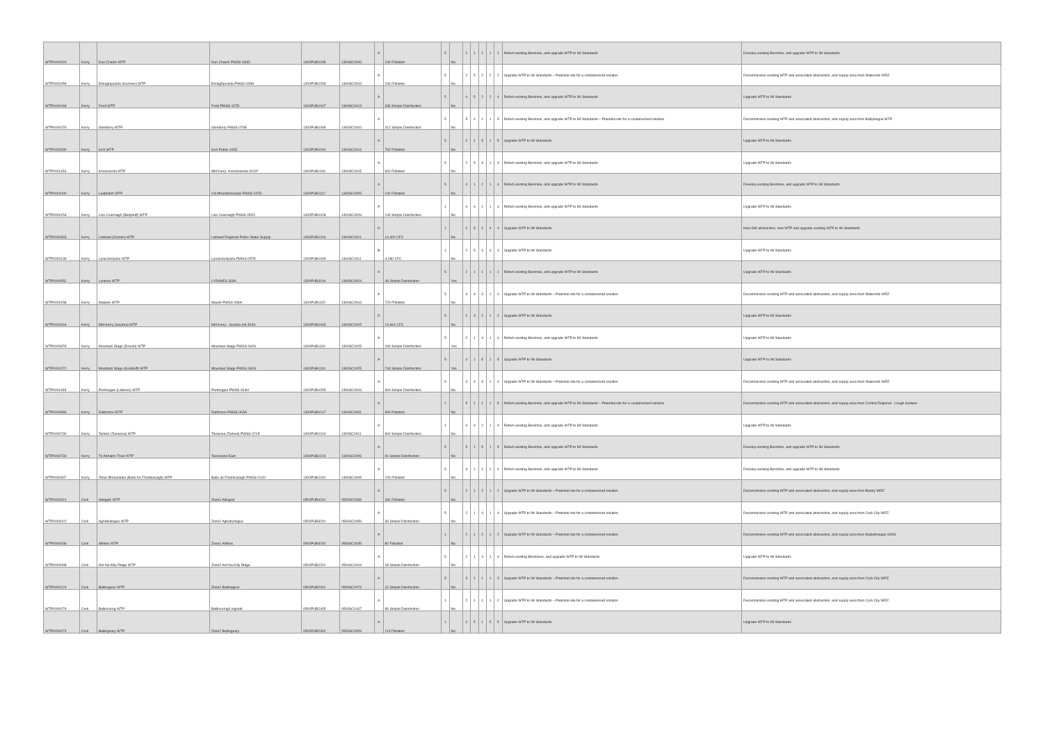| WTP0000420 | Kerry | Dun Chaoin WTP | Dun Chaoin PWSS 034D | 1300PUB1035 | 1300SC0006 | A | 240 Filtration | 5 | No | 2 | 1 | 2 | 1 | 2 | Refurb existing Borehole, and upgrade WTP to IW Standards | Develop existing Borehole, and upgrade WTP to IW Standards |
| WTP0000459 | Kerry | Emlaghpeasta (Gurrane) WTP | Emlaghpeasta PWSS 035H | 1300PUB1053 | 1300SC0016 | A | 240 Filtration | 5 | No | 2 | 5 | 2 | 2 | 2 | Upgrade WTP to IW Standards – Potential site for a containerised solution | Decommission existing WTP and associated abstraction, and supply area from Waterville WRZ. |
| WTP0000448 | Kerry | Fenit WTP | Fenit PWSS 037D | 1300PUB1007 | 1300SC0013 | A | 336 Simple Disinfection | 5 | No | 4 | 5 | 2 | 2 | 4 | Refurb existing Borehole, and upgrade WTP to IW Standards | Upgrade WTP to IW Standards |
| WTP0000476 | Kerry | Glenderry WTP | Glenderry PWSS 076E | 1300PUB1099 | 1300SC0010 | A | 312 Simple Disinfection | 5 | No | 5 | 4 | 1 | 1 | 5 | Refurb existing Borehole, and upgrade WTP to IW Standards – Potential site for a containerised solution | Decommission existing WTP and associated abstraction, and supply area from Ballyheigue WTP |
| WTP0000530 | Kerry | Inch WTP | Inch Public 044D | 1300PUB1040 | 1300SC0013 | A | 792 Filtration | 5 | No | 2 | 1 | 5 | 1 | 5 | Upgrade WTP to IW Standards | Upgrade WTP to IW Standards |
| WTP0001153 | Kerry | Knockavota WTP | Mid Kerry: Knocknavota 302A* | 1300PUB1118 | 1300SC0015 | A | 600 Filtration | 5 | No | 2 | 5 | 3 | 1 | 3 | Refurb existing Borehole, and upgrade WTP to IW Standards | Upgrade WTP to IW Standards |
| WTP0001000 | Kerry | Leataoibh WTP | Cill Mhaoilicheadair PWSS 047D | 1300PUB1112 | 1300SC0005 | A | 240 Filtration | 5 | No | 4 | 1 | 2 | 1 | 4 | Refurb existing Borehole, and upgrade WTP to IW Standards | Develop existing Borehole, and upgrade WTP to IW Standards |
| WTP0000154 | Kerry | Lios Cearnaigh (Ballyduff) WTP | Lios Cearnaigh PWSS 052D | 1300PUB1028 | 1300SC0026 | A | 144 Simple Disinfection | 1 | No | 4 | 4 | 1 | 1 | 4 | Refurb existing Borehole, and upgrade WTP to IW Standards | Upgrade WTP to IW Standards |
| WTP0000363 | Kerry | Listowel (Dromin) WTP | Listowel Regional Public Water Supply | 1300PUB1204 | 1300SC0011 | D | 14,400 CFC | 1 | No | 2 | 5 | 2 | 4 | 4 | Upgrade WTP to IW Standards | New GW abstraction, new WTP and upgrade existing WTP to IW Standards |
| WTP0000139 | Kerry | Lyracrompane WTP | Lyreacrompane RWSS 057E | 1300PUB1009 | 1300SC0011 | B | 4,080 CFC | 1 | No | 2 | 5 | 3 | 3 | 3 | Upgrade WTP to IW Standards | Upgrade WTP to IW Standards |
| WTP0000952 | Kerry | Lyranes WTP | LYRANES 303A | 1300PUB4104 | 1300SC0024 | A | 48 Simple Disinfection | 5 | Yes | 2 | 1 | 1 | 1 | 2 | Refurb existing Borehole, and upgrade WTP to IW Standards | Upgrade WTP to IW Standards |
| WTP0000158 | Kerry | Malainn WTP | Maulin PWSS 066H | 1300PUB1115 | 1300SC0016 | A | 720 Filtration | 5 | No | 4 | 4 | 3 | 1 | 4 | Upgrade WTP to IW Standards – Potential site for a containerised solution | Decommission existing WTP and associated abstraction, and supply area from Waterville WRZ. |
| WTP0000164 | Kerry | Mid-Kerry (Gearha) WTP | Mid Kerry : Gearha (H) 300A | 1300PUB1063 | 1300SC0015 | D | 14,664 CFC | 5 | No | 2 | 3 | 2 | 1 | 2 | Upgrade WTP to IW Standards | Upgrade WTP to IW Standards |
| WTP0000876 | Kerry | Mountain Stage (Droum) WTP | Mountain Stage PWSS 062A | 1300PUB1119 | 1300SC0025 | A | 190 Simple Disinfection | 5 | Yes | 2 | 1 | 4 | 1 | 4 | Refurb existing Borehole, and upgrade WTP to IW Standards | Upgrade WTP to IW Standards |
| WTP0001072 | Kerry | Mountain Stage (Keelduff) WTP | Mountain Stage PWSS 062A | 1300PUB1119 | 1300SC0025 | A | 744 Simple Disinfection | 5 | Yes | 4 | 1 | 5 | 1 | 5 | Upgrade WTP to IW Standards | Upgrade WTP to IW Standards |
| WTP0001183 | Kerry | Portmagee (Lateeve) WTP | Portmagee PWSS 064H | 1300PUB1055 | 1300SC0016 | A | 600 Simple Disinfection | 5 | No | 4 | 4 | 3 | 1 | 4 | Upgrade WTP to IW Standards – Potential site for a containerised solution | Decommission existing WTP and associated abstraction, and supply area from Waterville WRZ. |
| WTP0000659 | Kerry | Rathmore WTP | Rathmore PWSS 065A | 1300PUB1017 | 1300SC0031 | A | 840 Filtration | 1 | No | 5 | 1 | 2 | 1 | 5 | Refurb existing Borehole, and upgrade WTP to IW Standards – Potential site for a containerised solution | Decommission existing WTP and associated abstraction, and supply area from Central Regional - Lough Guitane |
| WTP0000730 | Kerry | Tarbert (Tieraclea) WTP | Tieraclea (Tarbert) PWSS 071E | 1300PUB1010 | 1300SC0011 | A | 600 Simple Disinfection | 1 | No | 4 | 4 | 2 | 1 | 4 | Refurb existing Borehole, and upgrade WTP to IW Standards | Upgrade WTP to IW Standards |
| WTP0000734 | Kerry | Tir Abhainn Thoir WTP | Teeravane East | 1300PUB1123 | 1300SC0005 | A | 91 Simple Disinfection | 5 | No | 5 | 1 | 5 | 1 | 5 | Refurb existing Borehole, and upgrade WTP to IW Standards | Develop existing Borehole, and upgrade WTP to IW Standards |
| WTP0000307 | Kerry | Tobar Bhreandain (Baile An Fheirtearaigh) WTP | Baile an Fheirtearaigh PWSS 011D | 1300PUB1031 | 1300SC0005 | A | 240 Filtration | 5 | No | 4 | 1 | 1 | 1 | 4 | Refurb existing Borehole, and upgrade WTP to IW Standards | Develop existing Borehole, and upgrade WTP to IW Standards |
| WTP0000021 | Cork | Adrigole WTP | Zone1 Adrigole | 0500PUB4201 | 0500SC0033 | A | 181 Filtration | 5 | No | 2 | 1 | 2 | 1 | 2 | Upgrade WTP to IW Standards – Potential site for a containerised solution | Decommission existing WTP and associated abstraction, and supply area from Bantry WRZ. |
| WTP0000022 | Cork | Aghabullogue WTP | Zone2 Aghabullogue | 0500PUB3201 | 0500SC0059 | A | 36 Simple Disinfection | 5 | No | 2 | 1 | 4 | 1 | 4 | Upgrade WTP to IW Standards – Potential site for a containerised solution | Decommission existing WTP and associated abstraction, and supply area from Cork City WRZ. |
| WTP0000036 | Cork | Allihies WTP | Zone1 Allihies | 0500PUB4202 | 0500SC0035 | A | 80 Filtration | 1 | No | 2 | 1 | 2 | 1 | 2 | Upgrade WTP to IW Standards – Potential site for a containerised solution | Decommission existing WTP and associated abstraction, and supply area from Ballydonegan GWS. |
| WTP0000098 | Cork | Ard Na Killy Ridge WTP | Zone2 Ard Na Killy Ridge | 0500PUB2201 | 0500SC0019 | A | 18 Simple Disinfection | 5 | No | 2 | 1 | 4 | 1 | 4 | Refurb existing Boreholes, and upgrade WTP to IW Standards | Upgrade WTP to IW Standards |
| WTP0000124 | Cork | Ballinagree WTP | Zone2 Ballinagree | 0500PUB2301 | 0500SC0073 | A | 42 Simple Disinfection | 5 | No | 3 | 1 | 1 | 1 | 3 | Upgrade WTP to IW Standards – Potential site for a containerised solution | Decommission existing WTP and associated abstraction, and supply area from Cork City WRZ. |
| WTP0000079 | Cork | Ballincurrig WTP | Ballincurrig/Lisgoold | 0500PUB2405 | 0500SC0167 | A | 96 Simple Disinfection | 1 | No | 2 | 1 | 1 | 1 | 2 | Upgrade WTP to IW Standards – Potential site for a containerised solution | Decommission existing WTP and associated abstraction, and supply area from Cork City WRZ. |
| WTP0000073 | Cork | Ballingeary WTP | Zone2 Ballingeary | 0500PUB2302 | 0500SC0009 | A | 114 Filtration | 1 | No | 2 | 5 | 1 | 5 | 5 | Upgrade WTP to IW Standards | Upgrade WTP to IW Standards |